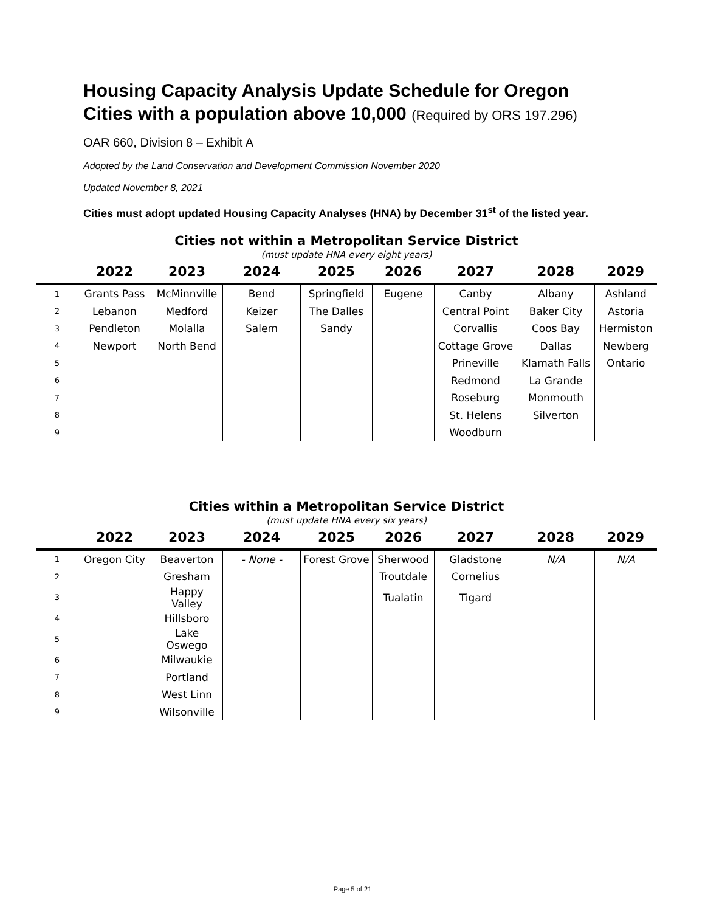Housing Capacity Analysis Update Schedule for Oregon Cities with a population above 10,000 (Required by ORS 197.296)
OAR 660, Division 8 – Exhibit A
Adopted by the Land Conservation and Development Commission November 2020
Updated November 8, 2021
Cities must adopt updated Housing Capacity Analyses (HNA) by December 31<sup>st</sup> of the listed year.
Cities not within a Metropolitan Service District
(must update HNA every eight years)
| | 2022 | 2023 | 2024 | 2025 | 2026 | 2027 | 2028 | 2029 |
| --- | --- | --- | --- | --- | --- | --- | --- | --- |
| 1 | Grants Pass | McMinnville | Bend | Springfield | Eugene | Canby | Albany | Ashland |
| 2 | Lebanon | Medford | Keizer | The Dalles | | Central Point | Baker City | Astoria |
| 3 | Pendleton | Molalla | Salem | Sandy | | Corvallis | Coos Bay | Hermiston |
| 4 | Newport | North Bend | | | | Cottage Grove | Dallas | Newberg |
| 5 | | | | | | Prineville | Klamath Falls | Ontario |
| 6 | | | | | | Redmond | La Grande | |
| 7 | | | | | | Roseburg | Monmouth | |
| 8 | | | | | | St. Helens | Silverton | |
| 9 | | | | | | Woodburn | | |
Cities within a Metropolitan Service District
(must update HNA every six years)
| | 2022 | 2023 | 2024 | 2025 | 2026 | 2027 | 2028 | 2029 |
| --- | --- | --- | --- | --- | --- | --- | --- | --- |
| 1 | Oregon City | Beaverton | - None - | Forest Grove | Sherwood | Gladstone | N/A | N/A |
| 2 | | Gresham | | | Troutdale | Cornelius | | |
| 3 | | Happy Valley | | | Tualatin | Tigard | | |
| 4 | | Hillsboro | | | | | | |
| 5 | | Lake Oswego | | | | | | |
| 6 | | Milwaukie | | | | | | |
| 7 | | Portland | | | | | | |
| 8 | | West Linn | | | | | | |
| 9 | | Wilsonville | | | | | | |
Page 5 of 21